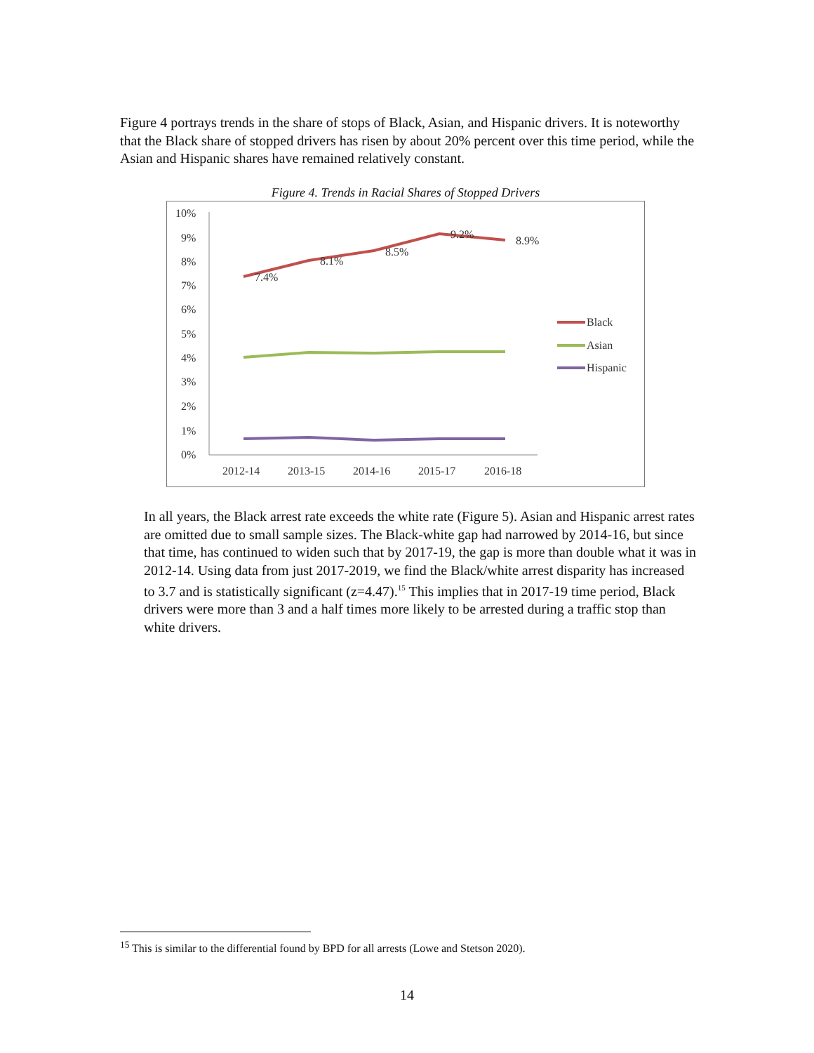Figure 4 portrays trends in the share of stops of Black, Asian, and Hispanic drivers. It is noteworthy that the Black share of stopped drivers has risen by about 20% percent over this time period, while the Asian and Hispanic shares have remained relatively constant.
Figure 4. Trends in Racial Shares of Stopped Drivers
10%
9%
8%
7%
6%
5%
4%
3%
2%
1%
0%
7.4%
8.1%
8.5%
9.2%
8.9%
2012-14
2013-15
2014-16
2015-17
2016-18
Black
Asian
Hispanic
In all years, the Black arrest rate exceeds the white rate (Figure 5). Asian and Hispanic arrest rates are omitted due to small sample sizes. The Black-white gap had narrowed by 2014-16, but since that time, has continued to widen such that by 2017-19, the gap is more than double what it was in 2012-14. Using data from just 2017-2019, we find the Black/white arrest disparity has increased to 3.7 and is statistically significant (z=4.47).<sup>15</sup> This implies that in 2017-19 time period, Black drivers were more than 3 and a half times more likely to be arrested during a traffic stop than white drivers.
<sup>15</sup> This is similar to the differential found by BPD for all arrests (Lowe and Stetson 2020).
14